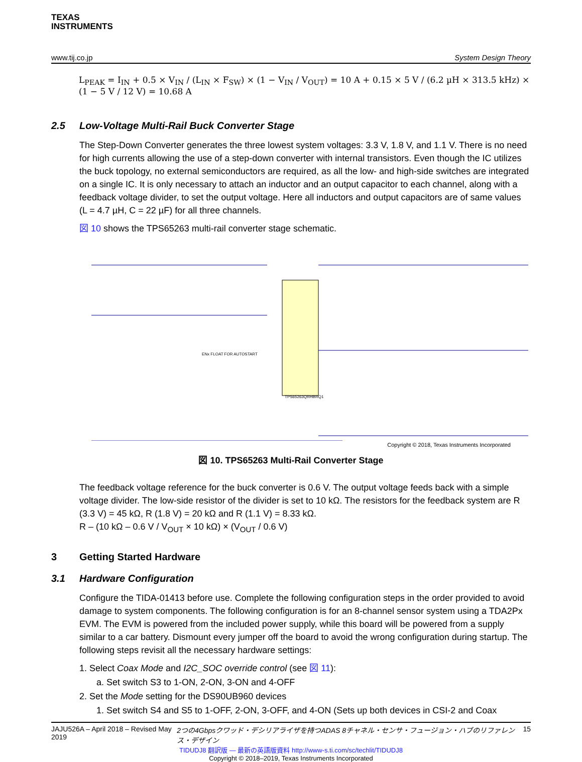TEXAS
INSTRUMENTS
www.tij.co.jp System Design Theory
L<sub>PEAK</sub> = I<sub>IN</sub> + 0.5 × V<sub>IN</sub> / (L<sub>IN</sub> × F<sub>SW</sub>) × (1 − V<sub>IN</sub> / V<sub>OUT</sub>) = 10 A + 0.15 × 5 V / (6.2 µH × 313.5 kHz) × (1 − 5 V / 12 V) = 10.68 A
2.5 Low-Voltage Multi-Rail Buck Converter Stage
The Step-Down Converter generates the three lowest system voltages: 3.3 V, 1.8 V, and 1.1 V. There is no need for high currents allowing the use of a step-down converter with internal transistors. Even though the IC utilizes the buck topology, no external semiconductors are required, as all the low- and high-side switches are integrated on a single IC. It is only necessary to attach an inductor and an output capacitor to each channel, along with a feedback voltage divider, to set the output voltage. Here all inductors and output capacitors are of same values (L = 4.7 µH, C = 22 µF) for all three channels.
図 10 shows the TPS65263 multi-rail converter stage schematic.
TPS65263QRHBRQ1
ENx FLOAT FOR AUTOSTART
Copyright © 2018, Texas Instruments Incorporated
図 10. TPS65263 Multi-Rail Converter Stage
The feedback voltage reference for the buck converter is 0.6 V. The output voltage feeds back with a simple voltage divider. The low-side resistor of the divider is set to 10 kΩ. The resistors for the feedback system are R (3.3 V) = 45 kΩ, R (1.8 V) = 20 kΩ and R (1.1 V) = 8.33 kΩ.
R – (10 kΩ – 0.6 V / V<sub>OUT</sub> × 10 kΩ) × (V<sub>OUT</sub> / 0.6 V)
3 Getting Started Hardware
3.1 Hardware Configuration
Configure the TIDA-01413 before use. Complete the following configuration steps in the order provided to avoid damage to system components. The following configuration is for an 8-channel sensor system using a TDA2Px EVM. The EVM is powered from the included power supply, while this board will be powered from a supply similar to a car battery. Dismount every jumper off the board to avoid the wrong configuration during startup. The following steps revisit all the necessary hardware settings:
1. Select Coax Mode and I2C_SOC override control (see 図 11):
a. Set switch S3 to 1-ON, 2-ON, 3-ON and 4-OFF
2. Set the Mode setting for the DS90UB960 devices
1. Set switch S4 and S5 to 1-OFF, 2-ON, 3-OFF, and 4-ON (Sets up both devices in CSI-2 and Coax
JAJU526A – April 2018 – Revised May 2019 2つの4Gbpsクワッド・デシリアライザを持つADAS 8チャネル・センサ・フュージョン・ハブのリファレンス・デザイン 15
TIDUDJ8 翻訳版 — 最新の英語版資料 http://www-s.ti.com/sc/techlit/TIDUDJ8
Copyright © 2018–2019, Texas Instruments Incorporated